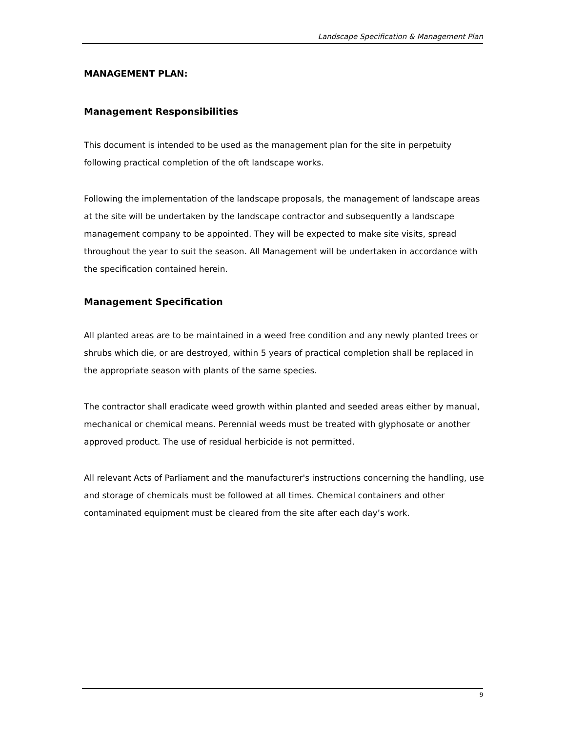Landscape Specification & Management Plan
MANAGEMENT PLAN:
Management Responsibilities
This document is intended to be used as the management plan for the site in perpetuity following practical completion of the oft landscape works.
Following the implementation of the landscape proposals, the management of landscape areas at the site will be undertaken by the landscape contractor and subsequently a landscape management company to be appointed. They will be expected to make site visits, spread throughout the year to suit the season. All Management will be undertaken in accordance with the specification contained herein.
Management Specification
All planted areas are to be maintained in a weed free condition and any newly planted trees or shrubs which die, or are destroyed, within 5 years of practical completion shall be replaced in the appropriate season with plants of the same species.
The contractor shall eradicate weed growth within planted and seeded areas either by manual, mechanical or chemical means. Perennial weeds must be treated with glyphosate or another approved product. The use of residual herbicide is not permitted.
All relevant Acts of Parliament and the manufacturer's instructions concerning the handling, use and storage of chemicals must be followed at all times. Chemical containers and other contaminated equipment must be cleared from the site after each day’s work.
9